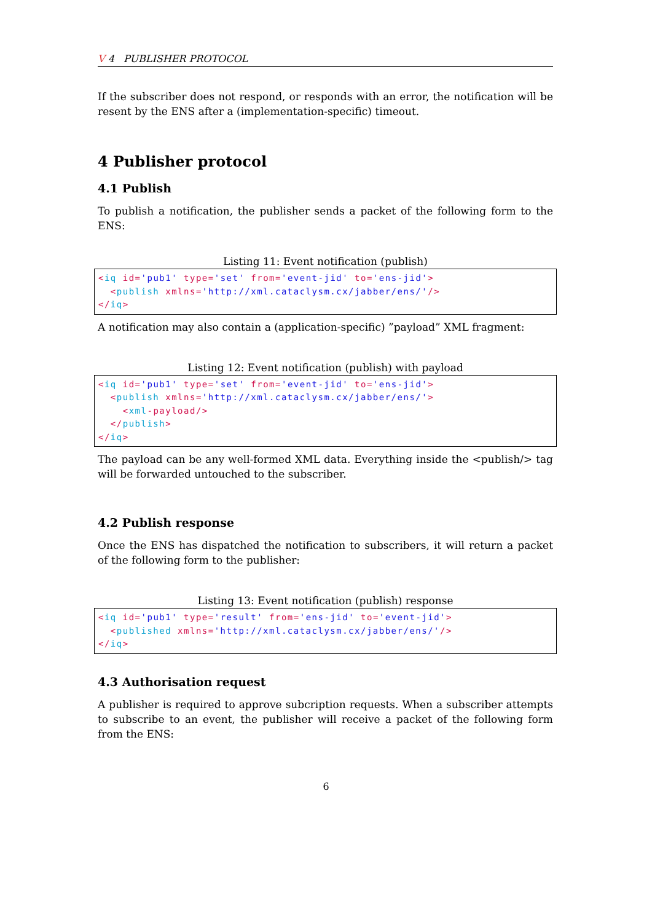V 4 PUBLISHER PROTOCOL
If the subscriber does not respond, or responds with an error, the notification will be resent by the ENS after a (implementation-specific) timeout.
4 Publisher protocol
4.1 Publish
To publish a notification, the publisher sends a packet of the following form to the ENS:
Listing 11: Event notification (publish)
<iq id='pub1' type='set' from='event-jid' to='ens-jid'>
  <publish xmlns='http://xml.cataclysm.cx/jabber/ens/'/>
</iq>
A notification may also contain a (application-specific) ”payload” XML fragment:
Listing 12: Event notification (publish) with payload
<iq id='pub1' type='set' from='event-jid' to='ens-jid'>
  <publish xmlns='http://xml.cataclysm.cx/jabber/ens/'>
    <xml-payload/>
  </publish>
</iq>
The payload can be any well-formed XML data. Everything inside the <publish/> tag will be forwarded untouched to the subscriber.
4.2 Publish response
Once the ENS has dispatched the notification to subscribers, it will return a packet of the following form to the publisher:
Listing 13: Event notification (publish) response
<iq id='pub1' type='result' from='ens-jid' to='event-jid'>
  <published xmlns='http://xml.cataclysm.cx/jabber/ens/'/>
</iq>
4.3 Authorisation request
A publisher is required to approve subcription requests. When a subscriber attempts to subscribe to an event, the publisher will receive a packet of the following form from the ENS:
6